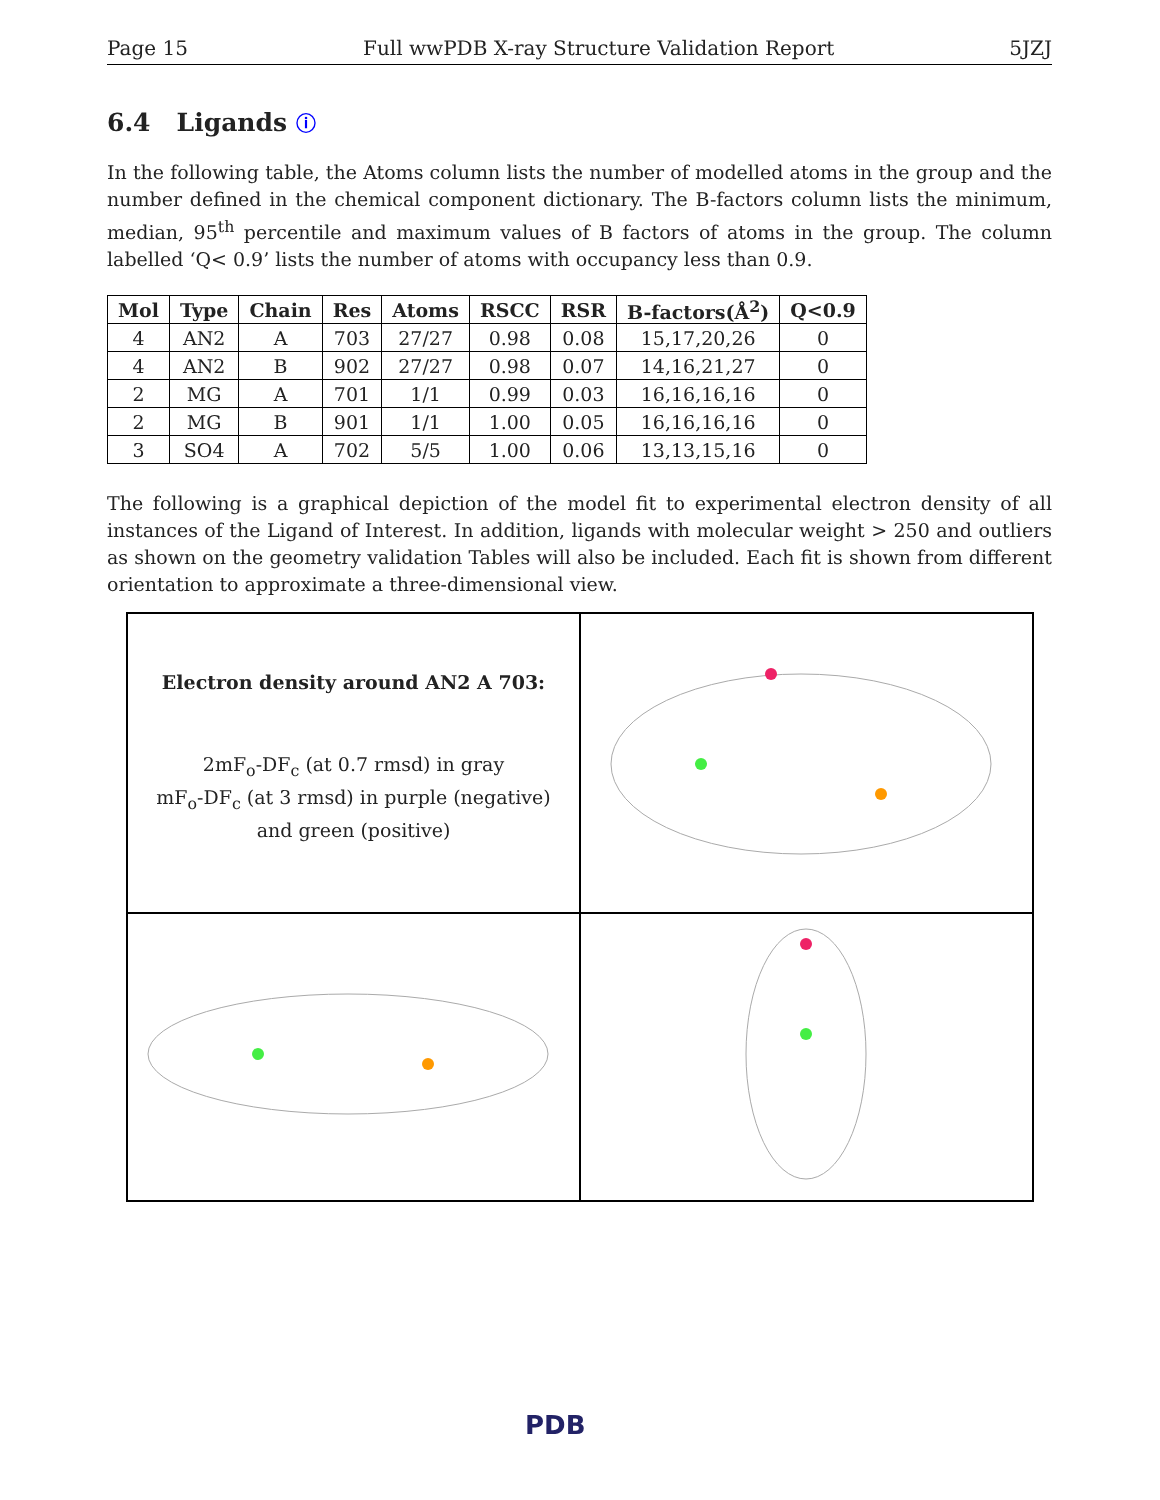Page 15 Full wwPDB X-ray Structure Validation Report 5JZJ
6.4 Ligands ⓘ
In the following table, the Atoms column lists the number of modelled atoms in the group and the number defined in the chemical component dictionary. The B-factors column lists the minimum, median, 95<sup>th</sup> percentile and maximum values of B factors of atoms in the group. The column labelled ‘Q< 0.9’ lists the number of atoms with occupancy less than 0.9.
| Mol | Type | Chain | Res | Atoms | RSCC | RSR | B-factors(Å<sup>2</sup>) | Q<0.9 |
| --- | --- | --- | --- | --- | --- | --- | --- | --- |
| 4 | AN2 | A | 703 | 27/27 | 0.98 | 0.08 | 15,17,20,26 | 0 |
| 4 | AN2 | B | 902 | 27/27 | 0.98 | 0.07 | 14,16,21,27 | 0 |
| 2 | MG | A | 701 | 1/1 | 0.99 | 0.03 | 16,16,16,16 | 0 |
| 2 | MG | B | 901 | 1/1 | 1.00 | 0.05 | 16,16,16,16 | 0 |
| 3 | SO4 | A | 702 | 5/5 | 1.00 | 0.06 | 13,13,15,16 | 0 |
The following is a graphical depiction of the model fit to experimental electron density of all instances of the Ligand of Interest. In addition, ligands with molecular weight > 250 and outliers as shown on the geometry validation Tables will also be included. Each fit is shown from different orientation to approximate a three-dimensional view.
Electron density around AN2 A 703:
2mF<sub>o</sub>-DF<sub>c</sub> (at 0.7 rmsd) in gray
mF<sub>o</sub>-DF<sub>c</sub> (at 3 rmsd) in purple (negative)
and green (positive)
PDB